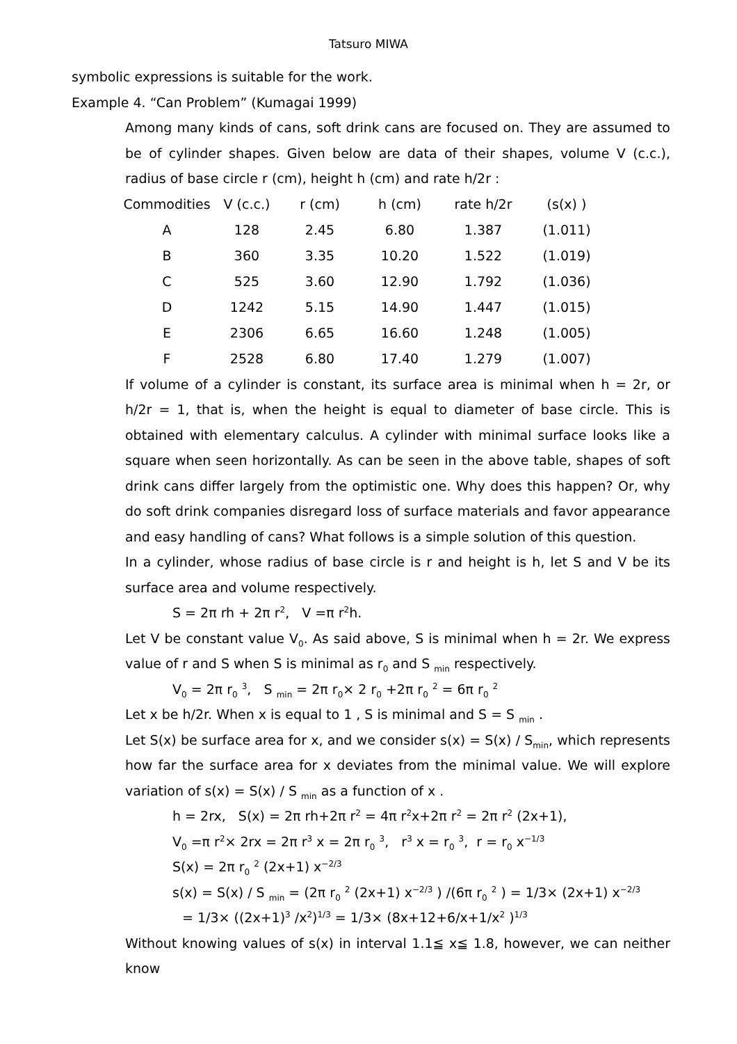Tatsuro MIWA
symbolic expressions is suitable for the work.
Example 4. “Can Problem” (Kumagai 1999)
Among many kinds of cans, soft drink cans are focused on. They are assumed to be of cylinder shapes. Given below are data of their shapes, volume V (c.c.), radius of base circle r (cm), height h (cm) and rate h/2r :
| Commodities | V (c.c.) | r (cm) | h (cm) | rate h/2r | (s(x) ) |
| --- | --- | --- | --- | --- | --- |
| A | 128 | 2.45 | 6.80 | 1.387 | (1.011) |
| B | 360 | 3.35 | 10.20 | 1.522 | (1.019) |
| C | 525 | 3.60 | 12.90 | 1.792 | (1.036) |
| D | 1242 | 5.15 | 14.90 | 1.447 | (1.015) |
| E | 2306 | 6.65 | 16.60 | 1.248 | (1.005) |
| F | 2528 | 6.80 | 17.40 | 1.279 | (1.007) |
If volume of a cylinder is constant, its surface area is minimal when h = 2r, or h/2r = 1, that is, when the height is equal to diameter of base circle. This is obtained with elementary calculus. A cylinder with minimal surface looks like a square when seen horizontally. As can be seen in the above table, shapes of soft drink cans differ largely from the optimistic one. Why does this happen? Or, why do soft drink companies disregard loss of surface materials and favor appearance and easy handling of cans? What follows is a simple solution of this question.
In a cylinder, whose radius of base circle is r and height is h, let S and V be its surface area and volume respectively.
S = 2π rh + 2π r<sup>2</sup>, V =π r<sup>2</sup>h.
Let V be constant value V<sub>0</sub>. As said above, S is minimal when h = 2r. We express value of r and S when S is minimal as r<sub>0</sub> and S <sub>min</sub> respectively.
V<sub>0</sub> = 2π r<sub>0</sub> <sup>3</sup>, S <sub>min</sub> = 2π r<sub>0</sub>× 2 r<sub>0</sub> +2π r<sub>0</sub> <sup>2</sup> = 6π r<sub>0</sub> <sup>2</sup>
Let x be h/2r. When x is equal to 1 , S is minimal and S = S <sub>min</sub> .
Let S(x) be surface area for x, and we consider s(x) = S(x) / S<sub>min</sub>, which represents how far the surface area for x deviates from the minimal value. We will explore variation of s(x) = S(x) / S <sub>min</sub> as a function of x .
h = 2rx, S(x) = 2π rh+2π r<sup>2</sup> = 4π r<sup>2</sup>x+2π r<sup>2</sup> = 2π r<sup>2</sup> (2x+1),
V<sub>0</sub> =π r<sup>2</sup>× 2rx = 2π r<sup>3</sup> x = 2π r<sub>0</sub> <sup>3</sup>, r<sup>3</sup> x = r<sub>0</sub> <sup>3</sup>, r = r<sub>0</sub> x<sup>−1/3</sup>
S(x) = 2π r<sub>0</sub> <sup>2</sup> (2x+1) x<sup>−2/3</sup>
s(x) = S(x) / S <sub>min</sub> = (2π r<sub>0</sub> <sup>2</sup> (2x+1) x<sup>−2/3</sup> ) /(6π r<sub>0</sub> <sup>2</sup> ) = 1/3× (2x+1) x<sup>−2/3</sup>
= 1/3× ((2x+1)<sup>3</sup> /x<sup>2</sup>)<sup>1/3</sup> = 1/3× (8x+12+6/x+1/x<sup>2</sup> )<sup>1/3</sup>
Without knowing values of s(x) in interval 1.1≦ x≦ 1.8, however, we can neither know